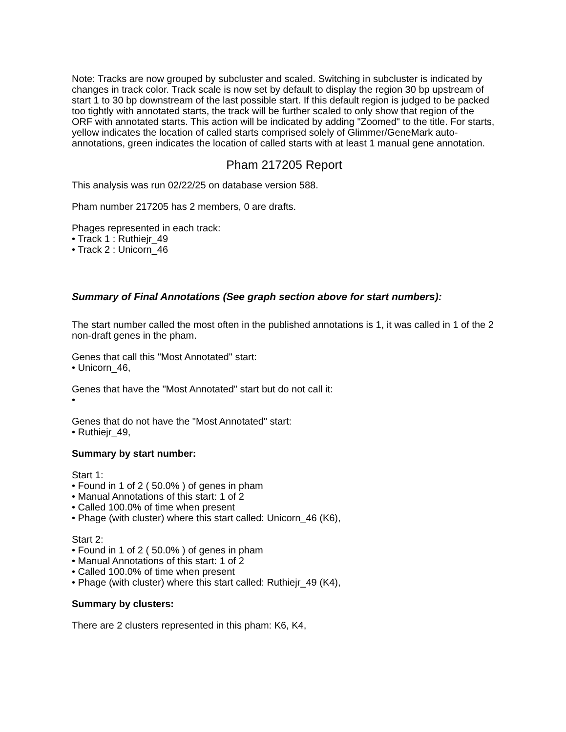Note: Tracks are now grouped by subcluster and scaled. Switching in subcluster is indicated by changes in track color. Track scale is now set by default to display the region 30 bp upstream of start 1 to 30 bp downstream of the last possible start. If this default region is judged to be packed too tightly with annotated starts, the track will be further scaled to only show that region of the ORF with annotated starts. This action will be indicated by adding "Zoomed" to the title. For starts, yellow indicates the location of called starts comprised solely of Glimmer/GeneMark auto-annotations, green indicates the location of called starts with at least 1 manual gene annotation.
Pham 217205 Report
This analysis was run 02/22/25 on database version 588.
Pham number 217205 has 2 members, 0 are drafts.
Phages represented in each track:
• Track 1 : Ruthiejr_49
• Track 2 : Unicorn_46
Summary of Final Annotations (See graph section above for start numbers):
The start number called the most often in the published annotations is 1, it was called in 1 of the 2 non-draft genes in the pham.
Genes that call this "Most Annotated" start:
• Unicorn_46,
Genes that have the "Most Annotated" start but do not call it:
•
Genes that do not have the "Most Annotated" start:
• Ruthiejr_49,
Summary by start number:
Start 1:
• Found in 1 of 2 ( 50.0% ) of genes in pham
• Manual Annotations of this start: 1 of 2
• Called 100.0% of time when present
• Phage (with cluster) where this start called: Unicorn_46 (K6),
Start 2:
• Found in 1 of 2 ( 50.0% ) of genes in pham
• Manual Annotations of this start: 1 of 2
• Called 100.0% of time when present
• Phage (with cluster) where this start called: Ruthiejr_49 (K4),
Summary by clusters:
There are 2 clusters represented in this pham: K6, K4,